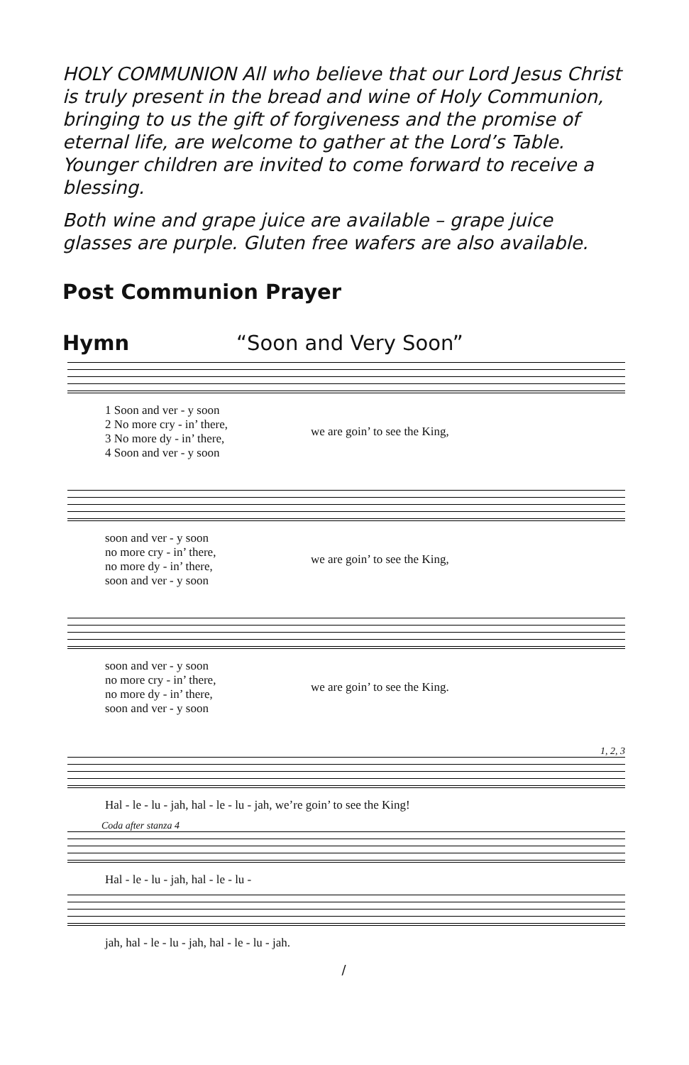HOLY COMMUNION All who believe that our Lord Jesus Christ is truly present in the bread and wine of Holy Communion, bringing to us the gift of forgiveness and the promise of eternal life, are welcome to gather at the Lord’s Table. Younger children are invited to come forward to receive a blessing.
Both wine and grape juice are available – grape juice glasses are purple. Gluten free wafers are also available.
Post Communion Prayer
Hymn “Soon and Very Soon”
1 Soon and ver - y soon
2 No more cry - in’ there,
3 No more dy - in’ there,
4 Soon and ver - y soon
we are goin’ to see the King,
soon and ver - y soon
no more cry - in’ there,
no more dy - in’ there,
soon and ver - y soon
we are goin’ to see the King,
soon and ver - y soon
no more cry - in’ there,
no more dy - in’ there,
soon and ver - y soon
we are goin’ to see the King.
1, 2, 3
Hal - le - lu - jah, hal - le - lu - jah, we’re goin’ to see the King!
Coda after stanza 4
Hal - le - lu - jah, hal - le - lu -
jah, hal - le - lu - jah, hal - le - lu - jah.
/